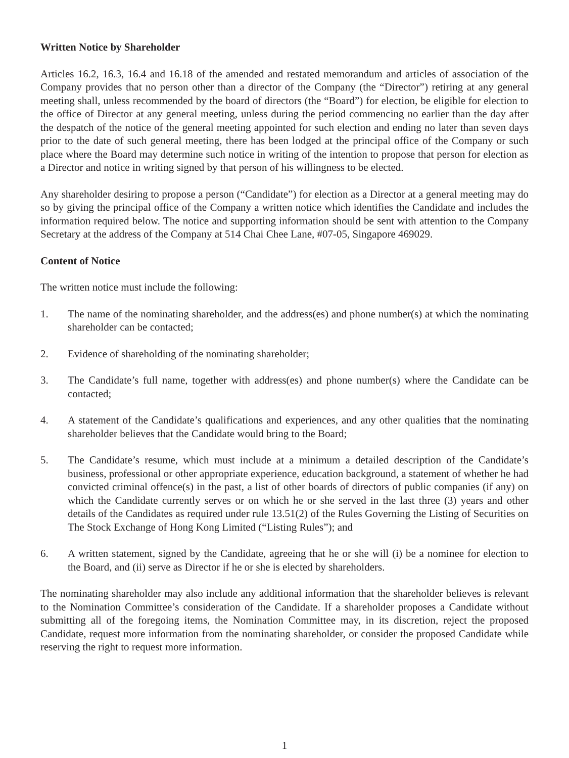Written Notice by Shareholder
Articles 16.2, 16.3, 16.4 and 16.18 of the amended and restated memorandum and articles of association of the Company provides that no person other than a director of the Company (the “Director”) retiring at any general meeting shall, unless recommended by the board of directors (the “Board”) for election, be eligible for election to the office of Director at any general meeting, unless during the period commencing no earlier than the day after the despatch of the notice of the general meeting appointed for such election and ending no later than seven days prior to the date of such general meeting, there has been lodged at the principal office of the Company or such place where the Board may determine such notice in writing of the intention to propose that person for election as a Director and notice in writing signed by that person of his willingness to be elected.
Any shareholder desiring to propose a person (“Candidate”) for election as a Director at a general meeting may do so by giving the principal office of the Company a written notice which identifies the Candidate and includes the information required below. The notice and supporting information should be sent with attention to the Company Secretary at the address of the Company at 514 Chai Chee Lane, #07-05, Singapore 469029.
Content of Notice
The written notice must include the following:
1. The name of the nominating shareholder, and the address(es) and phone number(s) at which the nominating shareholder can be contacted;
2. Evidence of shareholding of the nominating shareholder;
3. The Candidate’s full name, together with address(es) and phone number(s) where the Candidate can be contacted;
4. A statement of the Candidate’s qualifications and experiences, and any other qualities that the nominating shareholder believes that the Candidate would bring to the Board;
5. The Candidate’s resume, which must include at a minimum a detailed description of the Candidate’s business, professional or other appropriate experience, education background, a statement of whether he had convicted criminal offence(s) in the past, a list of other boards of directors of public companies (if any) on which the Candidate currently serves or on which he or she served in the last three (3) years and other details of the Candidates as required under rule 13.51(2) of the Rules Governing the Listing of Securities on The Stock Exchange of Hong Kong Limited (“Listing Rules”); and
6. A written statement, signed by the Candidate, agreeing that he or she will (i) be a nominee for election to the Board, and (ii) serve as Director if he or she is elected by shareholders.
The nominating shareholder may also include any additional information that the shareholder believes is relevant to the Nomination Committee’s consideration of the Candidate. If a shareholder proposes a Candidate without submitting all of the foregoing items, the Nomination Committee may, in its discretion, reject the proposed Candidate, request more information from the nominating shareholder, or consider the proposed Candidate while reserving the right to request more information.
1